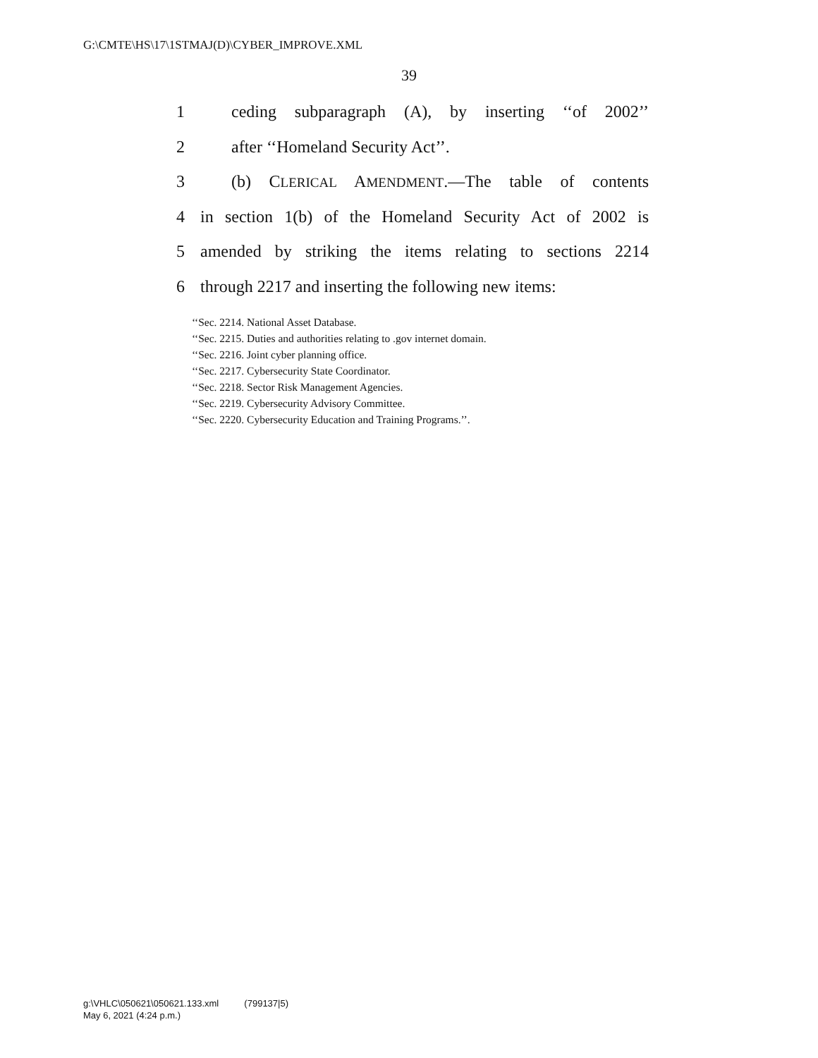G:\CMTE\HS\17\1STMAJ(D)\CYBER_IMPROVE.XML
39
1 ceding subparagraph (A), by inserting ‘‘of 2002’’
2 after ‘‘Homeland Security Act’’.
3 (b) CLERICAL AMENDMENT.—The table of contents
4 in section 1(b) of the Homeland Security Act of 2002 is
5 amended by striking the items relating to sections 2214
6 through 2217 and inserting the following new items:
‘‘Sec. 2214. National Asset Database.
‘‘Sec. 2215. Duties and authorities relating to .gov internet domain.
‘‘Sec. 2216. Joint cyber planning office.
‘‘Sec. 2217. Cybersecurity State Coordinator.
‘‘Sec. 2218. Sector Risk Management Agencies.
‘‘Sec. 2219. Cybersecurity Advisory Committee.
‘‘Sec. 2220. Cybersecurity Education and Training Programs.’’.
g:\VHLC\050621\050621.133.xml (799137|5)
May 6, 2021 (4:24 p.m.)